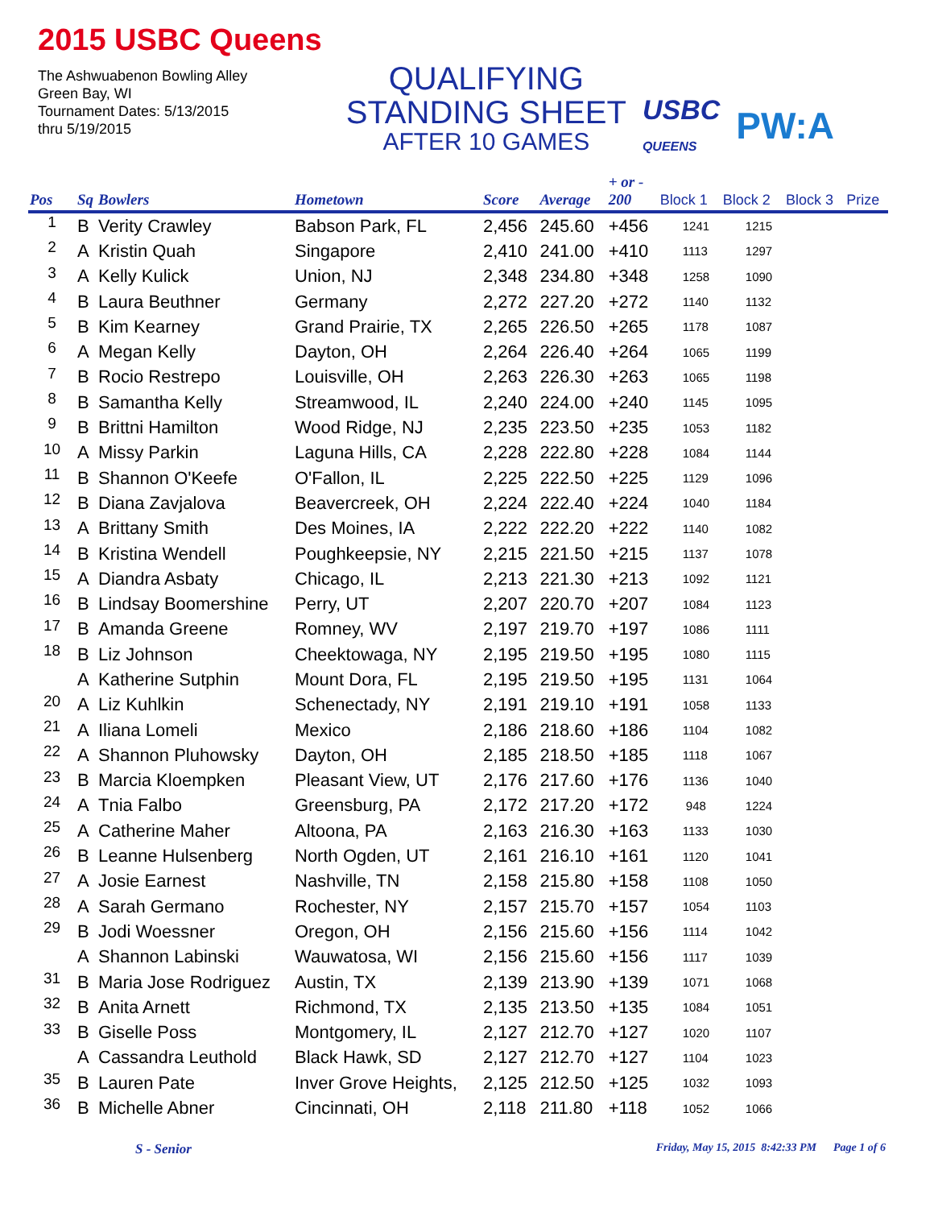2015 USBC Queens
The Ashwuabenon Bowling Alley
Green Bay, WI
Tournament Dates: 5/13/2015
thru 5/19/2015
QUALIFYING
STANDING SHEET
AFTER 10 GAMES
USBC
QUEENS PW:A
| Pos | Sq | Bowlers | Hometown | Score | Average | + or - 200 | Block 1 | Block 2 | Block 3 | Prize |
| --- | --- | --- | --- | --- | --- | --- | --- | --- | --- | --- |
| 1 | B | Verity Crawley | Babson Park, FL | 2,456 | 245.60 | +456 | 1241 | 1215 | | |
| 2 | A | Kristin Quah | Singapore | 2,410 | 241.00 | +410 | 1113 | 1297 | | |
| 3 | A | Kelly Kulick | Union, NJ | 2,348 | 234.80 | +348 | 1258 | 1090 | | |
| 4 | B | Laura Beuthner | Germany | 2,272 | 227.20 | +272 | 1140 | 1132 | | |
| 5 | B | Kim Kearney | Grand Prairie, TX | 2,265 | 226.50 | +265 | 1178 | 1087 | | |
| 6 | A | Megan Kelly | Dayton, OH | 2,264 | 226.40 | +264 | 1065 | 1199 | | |
| 7 | B | Rocio Restrepo | Louisville, OH | 2,263 | 226.30 | +263 | 1065 | 1198 | | |
| 8 | B | Samantha Kelly | Streamwood, IL | 2,240 | 224.00 | +240 | 1145 | 1095 | | |
| 9 | B | Brittni Hamilton | Wood Ridge, NJ | 2,235 | 223.50 | +235 | 1053 | 1182 | | |
| 10 | A | Missy Parkin | Laguna Hills, CA | 2,228 | 222.80 | +228 | 1084 | 1144 | | |
| 11 | B | Shannon O'Keefe | O'Fallon, IL | 2,225 | 222.50 | +225 | 1129 | 1096 | | |
| 12 | B | Diana Zavjalova | Beavercreek, OH | 2,224 | 222.40 | +224 | 1040 | 1184 | | |
| 13 | A | Brittany Smith | Des Moines, IA | 2,222 | 222.20 | +222 | 1140 | 1082 | | |
| 14 | B | Kristina Wendell | Poughkeepsie, NY | 2,215 | 221.50 | +215 | 1137 | 1078 | | |
| 15 | A | Diandra Asbaty | Chicago, IL | 2,213 | 221.30 | +213 | 1092 | 1121 | | |
| 16 | B | Lindsay Boomershine | Perry, UT | 2,207 | 220.70 | +207 | 1084 | 1123 | | |
| 17 | B | Amanda Greene | Romney, WV | 2,197 | 219.70 | +197 | 1086 | 1111 | | |
| 18 | B | Liz Johnson | Cheektowaga, NY | 2,195 | 219.50 | +195 | 1080 | 1115 | | |
| | A | Katherine Sutphin | Mount Dora, FL | 2,195 | 219.50 | +195 | 1131 | 1064 | | |
| 20 | A | Liz Kuhlkin | Schenectady, NY | 2,191 | 219.10 | +191 | 1058 | 1133 | | |
| 21 | A | Iliana Lomeli | Mexico | 2,186 | 218.60 | +186 | 1104 | 1082 | | |
| 22 | A | Shannon Pluhowsky | Dayton, OH | 2,185 | 218.50 | +185 | 1118 | 1067 | | |
| 23 | B | Marcia Kloempken | Pleasant View, UT | 2,176 | 217.60 | +176 | 1136 | 1040 | | |
| 24 | A | Tnia Falbo | Greensburg, PA | 2,172 | 217.20 | +172 | 948 | 1224 | | |
| 25 | A | Catherine Maher | Altoona, PA | 2,163 | 216.30 | +163 | 1133 | 1030 | | |
| 26 | B | Leanne Hulsenberg | North Ogden, UT | 2,161 | 216.10 | +161 | 1120 | 1041 | | |
| 27 | A | Josie Earnest | Nashville, TN | 2,158 | 215.80 | +158 | 1108 | 1050 | | |
| 28 | A | Sarah Germano | Rochester, NY | 2,157 | 215.70 | +157 | 1054 | 1103 | | |
| 29 | B | Jodi Woessner | Oregon, OH | 2,156 | 215.60 | +156 | 1114 | 1042 | | |
| | A | Shannon Labinski | Wauwatosa, WI | 2,156 | 215.60 | +156 | 1117 | 1039 | | |
| 31 | B | Maria Jose Rodriguez | Austin, TX | 2,139 | 213.90 | +139 | 1071 | 1068 | | |
| 32 | B | Anita Arnett | Richmond, TX | 2,135 | 213.50 | +135 | 1084 | 1051 | | |
| 33 | B | Giselle Poss | Montgomery, IL | 2,127 | 212.70 | +127 | 1020 | 1107 | | |
| | A | Cassandra Leuthold | Black Hawk, SD | 2,127 | 212.70 | +127 | 1104 | 1023 | | |
| 35 | B | Lauren Pate | Inver Grove Heights, | 2,125 | 212.50 | +125 | 1032 | 1093 | | |
| 36 | B | Michelle Abner | Cincinnati, OH | 2,118 | 211.80 | +118 | 1052 | 1066 | | |
S - Senior Friday, May 15, 2015 8:42:33 PM Page 1 of 6